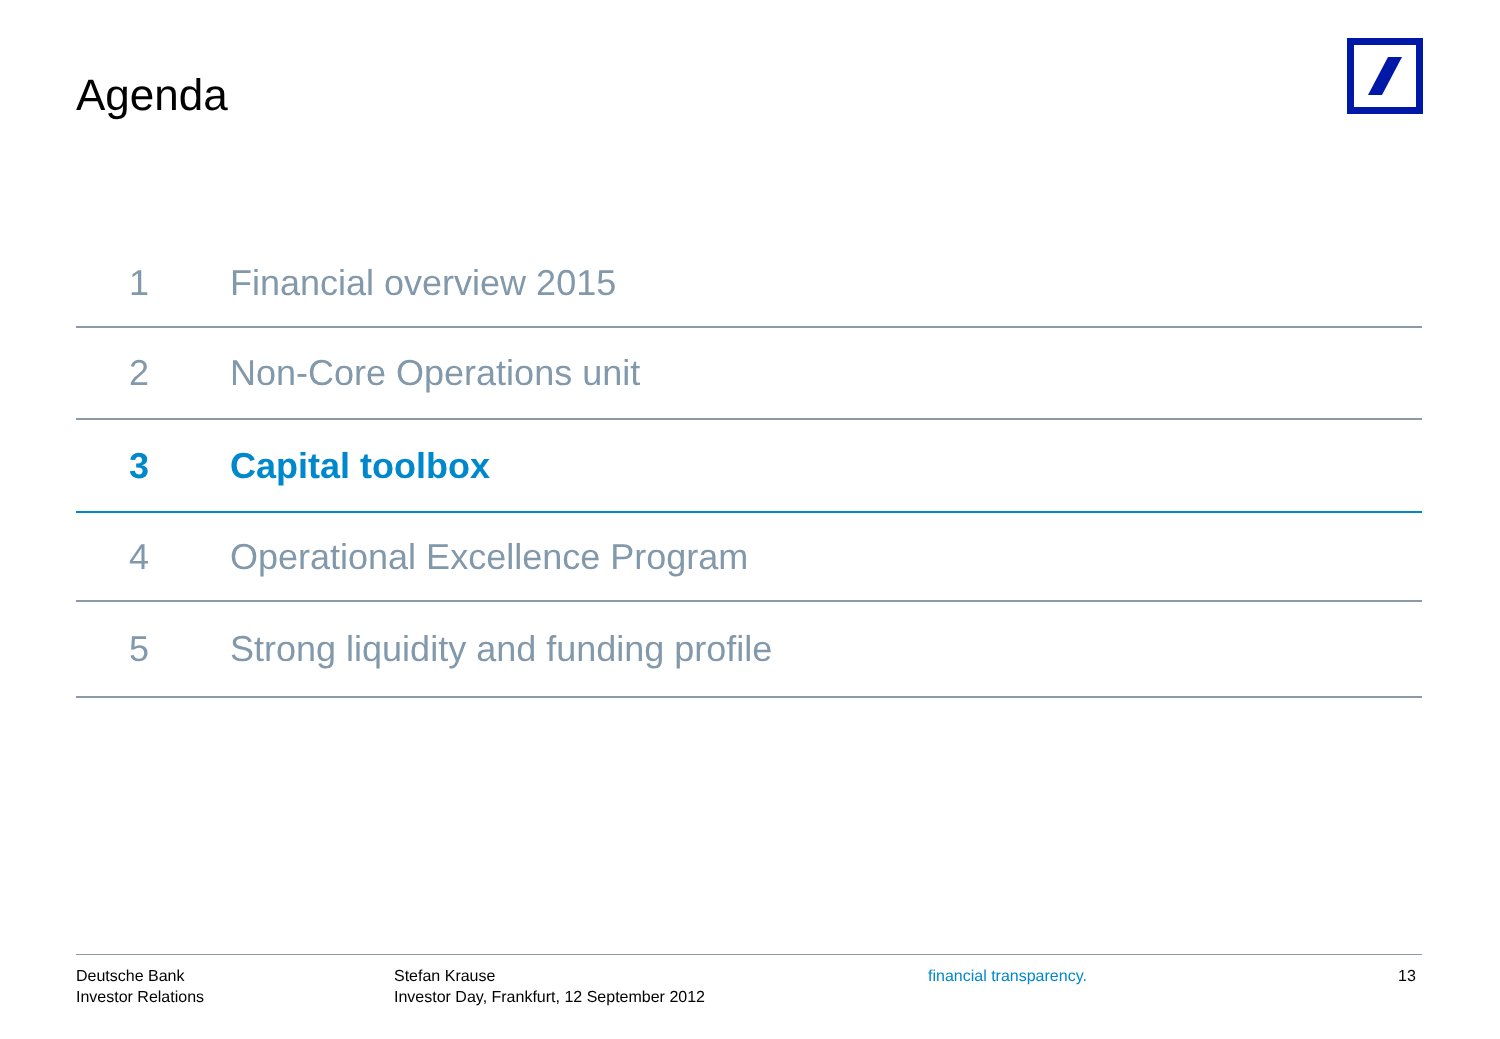Agenda
1 Financial overview 2015
2 Non-Core Operations unit
3 Capital toolbox
4 Operational Excellence Program
5 Strong liquidity and funding profile
Deutsche Bank
Investor Relations
Stefan Krause
Investor Day, Frankfurt, 12 September 2012
financial transparency. 13